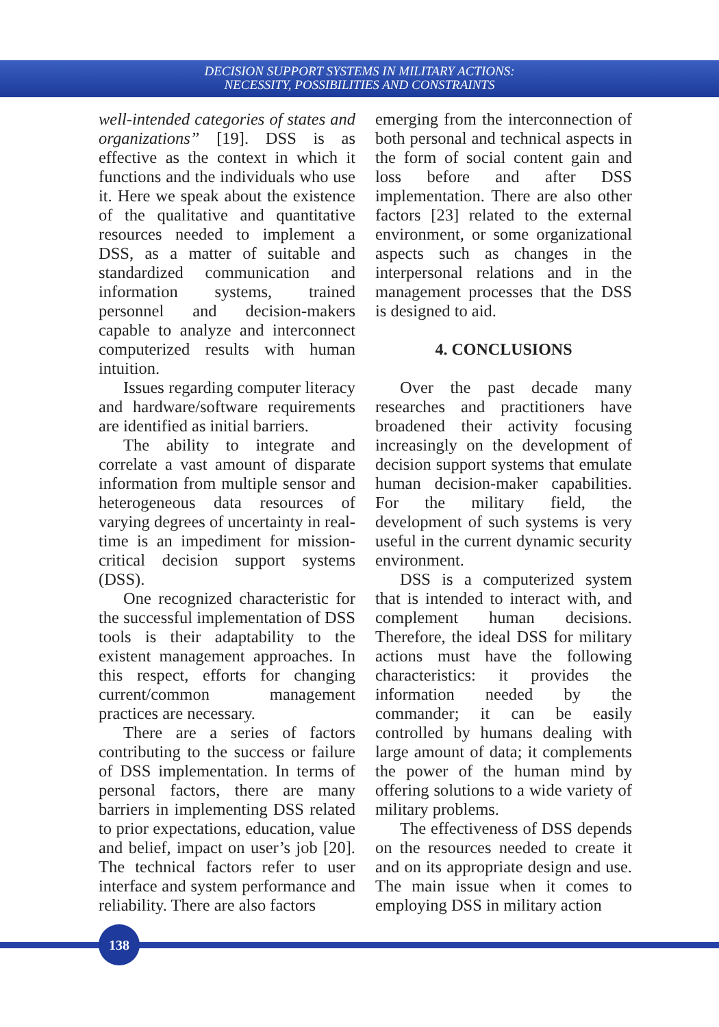DECISION SUPPORT SYSTEMS IN MILITARY ACTIONS:
NECESSITY, POSSIBILITIES AND CONSTRAINTS
well-intended categories of states and organizations” [19]. DSS is as effective as the context in which it functions and the individuals who use it. Here we speak about the existence of the qualitative and quantitative resources needed to implement a DSS, as a matter of suitable and standardized communication and information systems, trained personnel and decision-makers capable to analyze and interconnect computerized results with human intuition.
Issues regarding computer literacy and hardware/software requirements are identified as initial barriers.
The ability to integrate and correlate a vast amount of disparate information from multiple sensor and heterogeneous data resources of varying degrees of uncertainty in real-time is an impediment for mission-critical decision support systems (DSS).
One recognized characteristic for the successful implementation of DSS tools is their adaptability to the existent management approaches. In this respect, efforts for changing current/common management practices are necessary.
There are a series of factors contributing to the success or failure of DSS implementation. In terms of personal factors, there are many barriers in implementing DSS related to prior expectations, education, value and belief, impact on user’s job [20]. The technical factors refer to user interface and system performance and reliability. There are also factors
emerging from the interconnection of both personal and technical aspects in the form of social content gain and loss before and after DSS implementation. There are also other factors [23] related to the external environment, or some organizational aspects such as changes in the interpersonal relations and in the management processes that the DSS is designed to aid.
4. CONCLUSIONS
Over the past decade many researches and practitioners have broadened their activity focusing increasingly on the development of decision support systems that emulate human decision-maker capabilities. For the military field, the development of such systems is very useful in the current dynamic security environment.
DSS is a computerized system that is intended to interact with, and complement human decisions. Therefore, the ideal DSS for military actions must have the following characteristics: it provides the information needed by the commander; it can be easily controlled by humans dealing with large amount of data; it complements the power of the human mind by offering solutions to a wide variety of military problems.
The effectiveness of DSS depends on the resources needed to create it and on its appropriate design and use. The main issue when it comes to employing DSS in military action
138